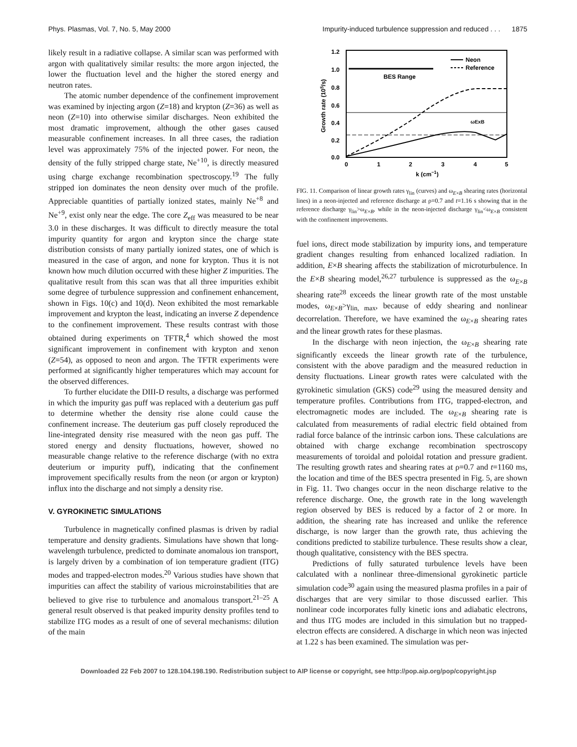Phys. Plasmas, Vol. 7, No. 5, May 2000 Impurity-induced turbulence suppression and reduced . . . 1875
likely result in a radiative collapse. A similar scan was performed with argon with qualitatively similar results: the more argon injected, the lower the fluctuation level and the higher the stored energy and neutron rates.
The atomic number dependence of the confinement improvement was examined by injecting argon (Z=18) and krypton (Z=36) as well as neon (Z=10) into otherwise similar discharges. Neon exhibited the most dramatic improvement, although the other gases caused measurable confinement increases. In all three cases, the radiation level was approximately 75% of the injected power. For neon, the density of the fully stripped charge state, Ne<sup>+10</sup>, is directly measured using charge exchange recombination spectroscopy.<sup>19</sup> The fully stripped ion dominates the neon density over much of the profile. Appreciable quantities of partially ionized states, mainly Ne<sup>+8</sup> and Ne<sup>+9</sup>, exist only near the edge. The core Z<sub>eff</sub> was measured to be near 3.0 in these discharges. It was difficult to directly measure the total impurity quantity for argon and krypton since the charge state distribution consists of many partially ionized states, one of which is measured in the case of argon, and none for krypton. Thus it is not known how much dilution occurred with these higher Z impurities. The qualitative result from this scan was that all three impurities exhibit some degree of turbulence suppression and confinement enhancement, shown in Figs. 10(c) and 10(d). Neon exhibited the most remarkable improvement and krypton the least, indicating an inverse Z dependence to the confinement improvement. These results contrast with those obtained during experiments on TFTR,<sup>4</sup> which showed the most significant improvement in confinement with krypton and xenon (Z=54), as opposed to neon and argon. The TFTR experiments were performed at significantly higher temperatures which may account for the observed differences.
To further elucidate the DIII-D results, a discharge was performed in which the impurity gas puff was replaced with a deuterium gas puff to determine whether the density rise alone could cause the confinement increase. The deuterium gas puff closely reproduced the line-integrated density rise measured with the neon gas puff. The stored energy and density fluctuations, however, showed no measurable change relative to the reference discharge (with no extra deuterium or impurity puff), indicating that the confinement improvement specifically results from the neon (or argon or krypton) influx into the discharge and not simply a density rise.
V. GYROKINETIC SIMULATIONS
Turbulence in magnetically confined plasmas is driven by radial temperature and density gradients. Simulations have shown that long-wavelength turbulence, predicted to dominate anomalous ion transport, is largely driven by a combination of ion temperature gradient (ITG) modes and trapped-electron modes.<sup>20</sup> Various studies have shown that impurities can affect the stability of various microinstabilities that are believed to give rise to turbulence and anomalous transport.<sup>21–25</sup> A general result observed is that peaked impurity density profiles tend to stabilize ITG modes as a result of one of several mechanisms: dilution of the main
1.2
1.0
0.8
0.6
0.4
0.2
0.0
0
1
2
3
4
5
k (cm−1)
Growth rate (105/s)
BES Range
Neon
Reference
ωExB
FIG. 11. Comparison of linear growth rates γ<sub>lin</sub> (curves) and ω<sub>E×B</sub> shearing rates (horizontal lines) in a neon-injected and reference discharge at ρ=0.7 and t=1.16 s showing that in the reference discharge γ<sub>lin</sub>>ω<sub>E×B</sub>, while in the neon-injected discharge γ<sub>lin</sub><ω<sub>E×B</sub> consistent with the confinement improvements.
fuel ions, direct mode stabilization by impurity ions, and temperature gradient changes resulting from enhanced localized radiation. In addition, E×B shearing affects the stabilization of microturbulence. In the E×B shearing model,<sup>26,27</sup> turbulence is suppressed as the ω<sub>E×B</sub> shearing rate<sup>28</sup> exceeds the linear growth rate of the most unstable modes, ω<sub>E×B</sub>>γ<sub>lin, max</sub>, because of eddy shearing and nonlinear decorrelation. Therefore, we have examined the ω<sub>E×B</sub> shearing rates and the linear growth rates for these plasmas.
In the discharge with neon injection, the ω<sub>E×B</sub> shearing rate significantly exceeds the linear growth rate of the turbulence, consistent with the above paradigm and the measured reduction in density fluctuations. Linear growth rates were calculated with the gyrokinetic simulation (GKS) code<sup>29</sup> using the measured density and temperature profiles. Contributions from ITG, trapped-electron, and electromagnetic modes are included. The ω<sub>E×B</sub> shearing rate is calculated from measurements of radial electric field obtained from radial force balance of the intrinsic carbon ions. These calculations are obtained with charge exchange recombination spectroscopy measurements of toroidal and poloidal rotation and pressure gradient. The resulting growth rates and shearing rates at ρ=0.7 and t=1160 ms, the location and time of the BES spectra presented in Fig. 5, are shown in Fig. 11. Two changes occur in the neon discharge relative to the reference discharge. One, the growth rate in the long wavelength region observed by BES is reduced by a factor of 2 or more. In addition, the shearing rate has increased and unlike the reference discharge, is now larger than the growth rate, thus achieving the conditions predicted to stabilize turbulence. These results show a clear, though qualitative, consistency with the BES spectra.
Predictions of fully saturated turbulence levels have been calculated with a nonlinear three-dimensional gyrokinetic particle simulation code<sup>30</sup> again using the measured plasma profiles in a pair of discharges that are very similar to those discussed earlier. This nonlinear code incorporates fully kinetic ions and adiabatic electrons, and thus ITG modes are included in this simulation but no trapped-electron effects are considered. A discharge in which neon was injected at 1.22 s has been examined. The simulation was per-
Downloaded 22 Feb 2007 to 128.104.198.190. Redistribution subject to AIP license or copyright, see http://pop.aip.org/pop/copyright.jsp